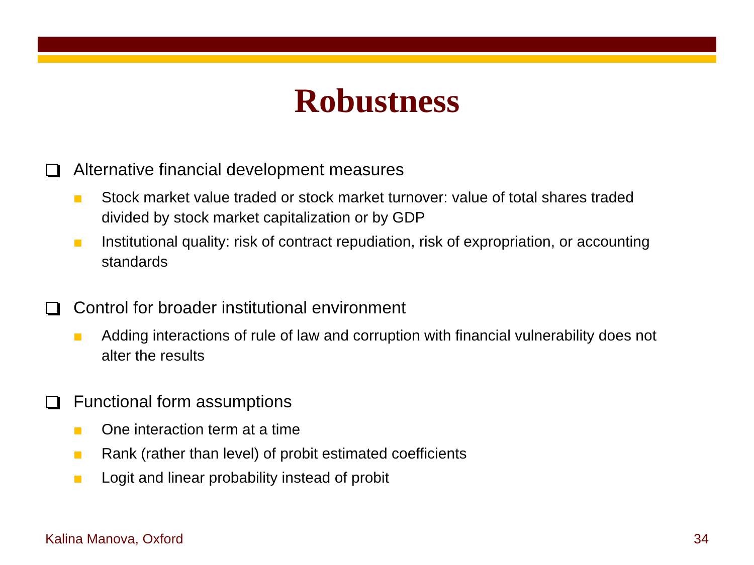Robustness
Alternative financial development measures
Stock market value traded or stock market turnover: value of total shares traded divided by stock market capitalization or by GDP
Institutional quality: risk of contract repudiation, risk of expropriation, or accounting standards
Control for broader institutional environment
Adding interactions of rule of law and corruption with financial vulnerability does not alter the results
Functional form assumptions
One interaction term at a time
Rank (rather than level) of probit estimated coefficients
Logit and linear probability instead of probit
Kalina Manova, Oxford 34